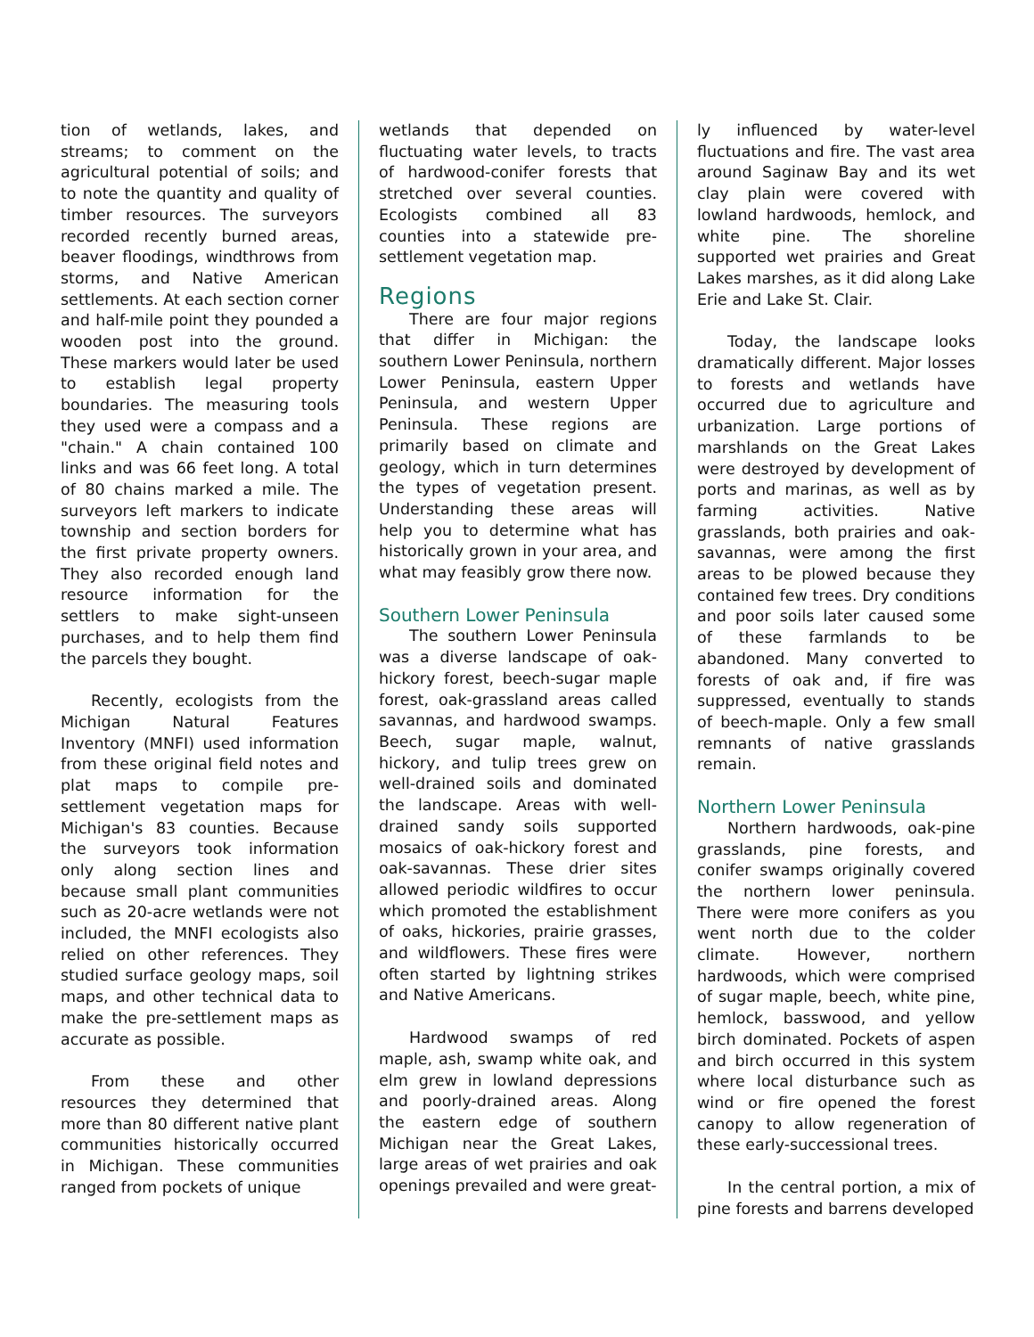tion of wetlands, lakes, and streams; to comment on the agricultural potential of soils; and to note the quantity and quality of timber resources. The surveyors recorded recently burned areas, beaver floodings, windthrows from storms, and Native American settlements. At each section corner and half-mile point they pounded a wooden post into the ground. These markers would later be used to establish legal property boundaries. The measuring tools they used were a compass and a "chain." A chain contained 100 links and was 66 feet long. A total of 80 chains marked a mile. The surveyors left markers to indicate township and section borders for the first private property owners. They also recorded enough land resource information for the settlers to make sight-unseen purchases, and to help them find the parcels they bought.
Recently, ecologists from the Michigan Natural Features Inventory (MNFI) used information from these original field notes and plat maps to compile pre-settlement vegetation maps for Michigan's 83 counties. Because the surveyors took information only along section lines and because small plant communities such as 20-acre wetlands were not included, the MNFI ecologists also relied on other references. They studied surface geology maps, soil maps, and other technical data to make the pre-settlement maps as accurate as possible.
From these and other resources they determined that more than 80 different native plant communities historically occurred in Michigan. These communities ranged from pockets of unique
wetlands that depended on fluctuating water levels, to tracts of hardwood-conifer forests that stretched over several counties. Ecologists combined all 83 counties into a statewide pre-settlement vegetation map.
Regions
There are four major regions that differ in Michigan: the southern Lower Peninsula, northern Lower Peninsula, eastern Upper Peninsula, and western Upper Peninsula. These regions are primarily based on climate and geology, which in turn determines the types of vegetation present. Understanding these areas will help you to determine what has historically grown in your area, and what may feasibly grow there now.
Southern Lower Peninsula
The southern Lower Peninsula was a diverse landscape of oak-hickory forest, beech-sugar maple forest, oak-grassland areas called savannas, and hardwood swamps. Beech, sugar maple, walnut, hickory, and tulip trees grew on well-drained soils and dominated the landscape. Areas with well-drained sandy soils supported mosaics of oak-hickory forest and oak-savannas. These drier sites allowed periodic wildfires to occur which promoted the establishment of oaks, hickories, prairie grasses, and wildflowers. These fires were often started by lightning strikes and Native Americans.
Hardwood swamps of red maple, ash, swamp white oak, and elm grew in lowland depressions and poorly-drained areas. Along the eastern edge of southern Michigan near the Great Lakes, large areas of wet prairies and oak openings prevailed and were great-
ly influenced by water-level fluctuations and fire. The vast area around Saginaw Bay and its wet clay plain were covered with lowland hardwoods, hemlock, and white pine. The shoreline supported wet prairies and Great Lakes marshes, as it did along Lake Erie and Lake St. Clair.
Today, the landscape looks dramatically different. Major losses to forests and wetlands have occurred due to agriculture and urbanization. Large portions of marshlands on the Great Lakes were destroyed by development of ports and marinas, as well as by farming activities. Native grasslands, both prairies and oak-savannas, were among the first areas to be plowed because they contained few trees. Dry conditions and poor soils later caused some of these farmlands to be abandoned. Many converted to forests of oak and, if fire was suppressed, eventually to stands of beech-maple. Only a few small remnants of native grasslands remain.
Northern Lower Peninsula
Northern hardwoods, oak-pine grasslands, pine forests, and conifer swamps originally covered the northern lower peninsula. There were more conifers as you went north due to the colder climate. However, northern hardwoods, which were comprised of sugar maple, beech, white pine, hemlock, basswood, and yellow birch dominated. Pockets of aspen and birch occurred in this system where local disturbance such as wind or fire opened the forest canopy to allow regeneration of these early-successional trees.
In the central portion, a mix of pine forests and barrens developed